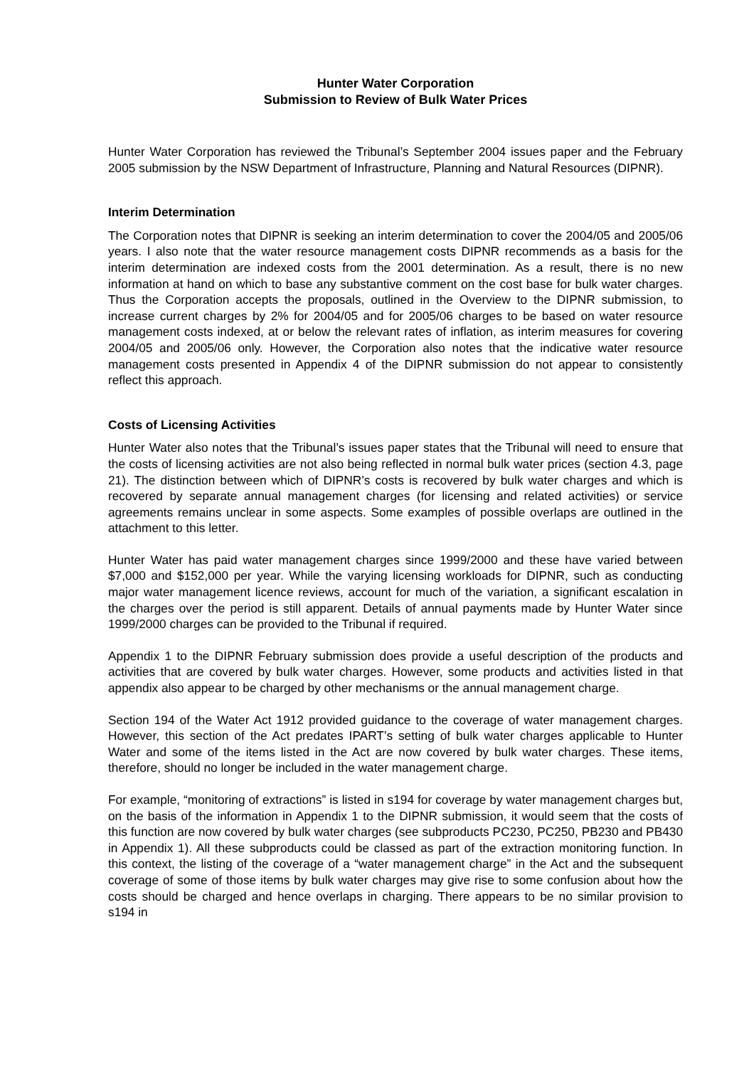Hunter Water Corporation
Submission to Review of Bulk Water Prices
Hunter Water Corporation has reviewed the Tribunal’s September 2004 issues paper and the February 2005 submission by the NSW Department of Infrastructure, Planning and Natural Resources (DIPNR).
Interim Determination
The Corporation notes that DIPNR is seeking an interim determination to cover the 2004/05 and 2005/06 years. I also note that the water resource management costs DIPNR recommends as a basis for the interim determination are indexed costs from the 2001 determination. As a result, there is no new information at hand on which to base any substantive comment on the cost base for bulk water charges. Thus the Corporation accepts the proposals, outlined in the Overview to the DIPNR submission, to increase current charges by 2% for 2004/05 and for 2005/06 charges to be based on water resource management costs indexed, at or below the relevant rates of inflation, as interim measures for covering 2004/05 and 2005/06 only. However, the Corporation also notes that the indicative water resource management costs presented in Appendix 4 of the DIPNR submission do not appear to consistently reflect this approach.
Costs of Licensing Activities
Hunter Water also notes that the Tribunal’s issues paper states that the Tribunal will need to ensure that the costs of licensing activities are not also being reflected in normal bulk water prices (section 4.3, page 21). The distinction between which of DIPNR’s costs is recovered by bulk water charges and which is recovered by separate annual management charges (for licensing and related activities) or service agreements remains unclear in some aspects. Some examples of possible overlaps are outlined in the attachment to this letter.
Hunter Water has paid water management charges since 1999/2000 and these have varied between $7,000 and $152,000 per year. While the varying licensing workloads for DIPNR, such as conducting major water management licence reviews, account for much of the variation, a significant escalation in the charges over the period is still apparent. Details of annual payments made by Hunter Water since 1999/2000 charges can be provided to the Tribunal if required.
Appendix 1 to the DIPNR February submission does provide a useful description of the products and activities that are covered by bulk water charges. However, some products and activities listed in that appendix also appear to be charged by other mechanisms or the annual management charge.
Section 194 of the Water Act 1912 provided guidance to the coverage of water management charges. However, this section of the Act predates IPART’s setting of bulk water charges applicable to Hunter Water and some of the items listed in the Act are now covered by bulk water charges. These items, therefore, should no longer be included in the water management charge.
For example, “monitoring of extractions” is listed in s194 for coverage by water management charges but, on the basis of the information in Appendix 1 to the DIPNR submission, it would seem that the costs of this function are now covered by bulk water charges (see subproducts PC230, PC250, PB230 and PB430 in Appendix 1). All these subproducts could be classed as part of the extraction monitoring function. In this context, the listing of the coverage of a “water management charge” in the Act and the subsequent coverage of some of those items by bulk water charges may give rise to some confusion about how the costs should be charged and hence overlaps in charging. There appears to be no similar provision to s194 in